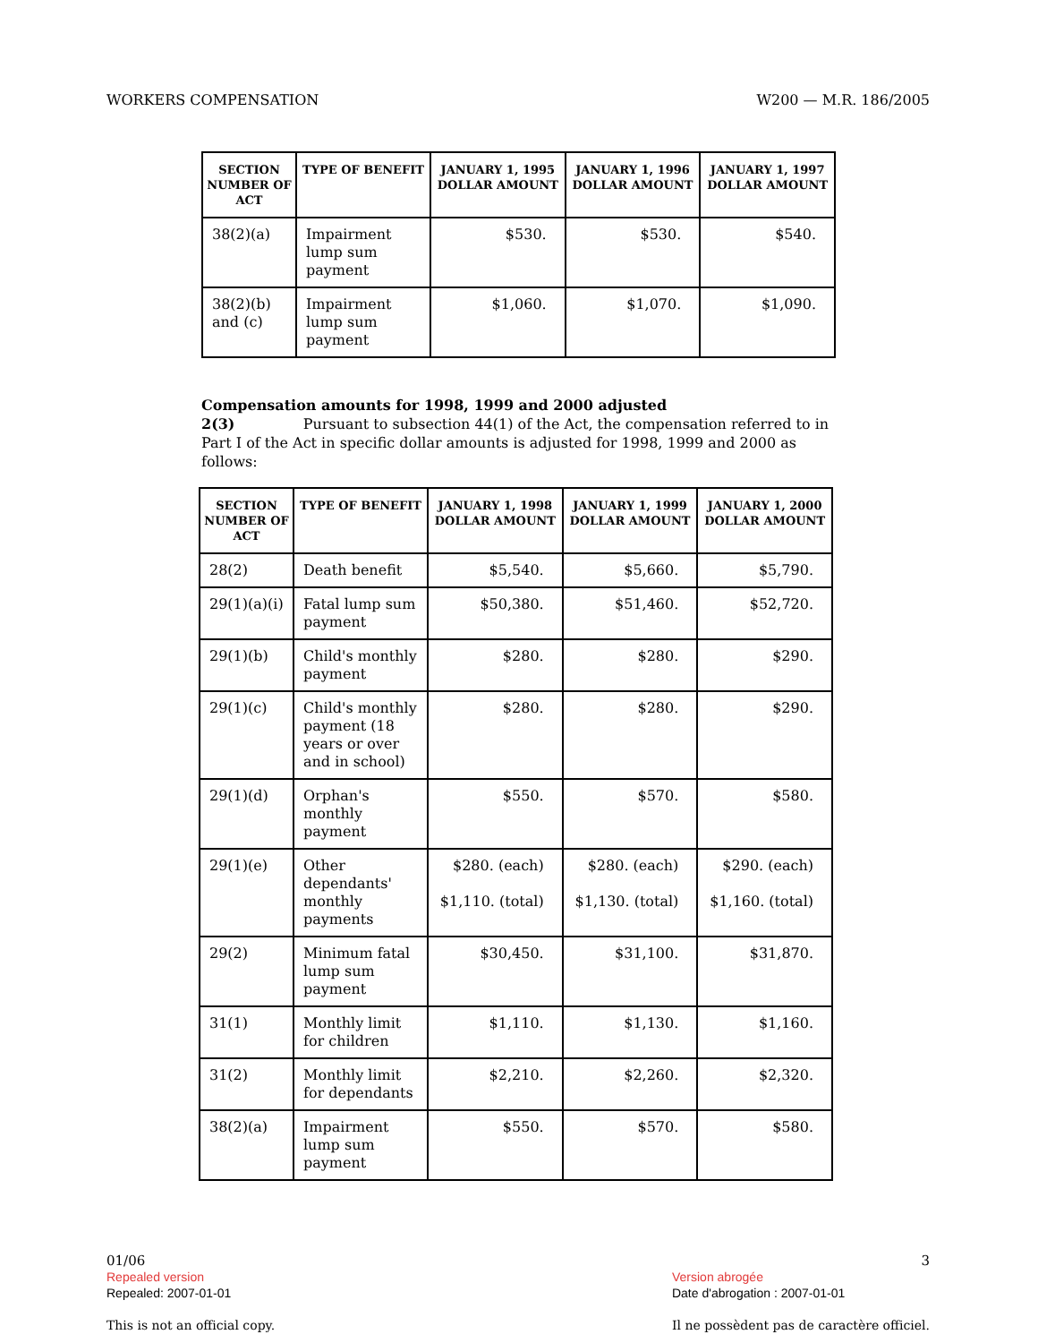WORKERS COMPENSATION W200 — M.R. 186/2005
| SECTION NUMBER OF ACT | TYPE OF BENEFIT | JANUARY 1, 1995 DOLLAR AMOUNT | JANUARY 1, 1996 DOLLAR AMOUNT | JANUARY 1, 1997 DOLLAR AMOUNT |
| --- | --- | --- | --- | --- |
| 38(2)(a) | Impairment lump sum payment | $530. | $530. | $540. |
| 38(2)(b) and (c) | Impairment lump sum payment | $1,060. | $1,070. | $1,090. |
Compensation amounts for 1998, 1999 and 2000 adjusted
2(3) Pursuant to subsection 44(1) of the Act, the compensation referred to in Part I of the Act in specific dollar amounts is adjusted for 1998, 1999 and 2000 as follows:
| SECTION NUMBER OF ACT | TYPE OF BENEFIT | JANUARY 1, 1998 DOLLAR AMOUNT | JANUARY 1, 1999 DOLLAR AMOUNT | JANUARY 1, 2000 DOLLAR AMOUNT |
| --- | --- | --- | --- | --- |
| 28(2) | Death benefit | $5,540. | $5,660. | $5,790. |
| 29(1)(a)(i) | Fatal lump sum payment | $50,380. | $51,460. | $52,720. |
| 29(1)(b) | Child's monthly payment | $280. | $280. | $290. |
| 29(1)(c) | Child's monthly payment (18 years or over and in school) | $280. | $280. | $290. |
| 29(1)(d) | Orphan's monthly payment | $550. | $570. | $580. |
| 29(1)(e) | Other dependants' monthly payments | $280. (each) $1,110. (total) | $280. (each) $1,130. (total) | $290. (each) $1,160. (total) |
| 29(2) | Minimum fatal lump sum payment | $30,450. | $31,100. | $31,870. |
| 31(1) | Monthly limit for children | $1,110. | $1,130. | $1,160. |
| 31(2) | Monthly limit for dependants | $2,210. | $2,260. | $2,320. |
| 38(2)(a) | Impairment lump sum payment | $550. | $570. | $580. |
01/06
Repealed version
Repealed: 2007-01-01
This is not an official copy.
3
Version abrogée
Date d'abrogation : 2007-01-01
Il ne possèdent pas de caractère officiel.